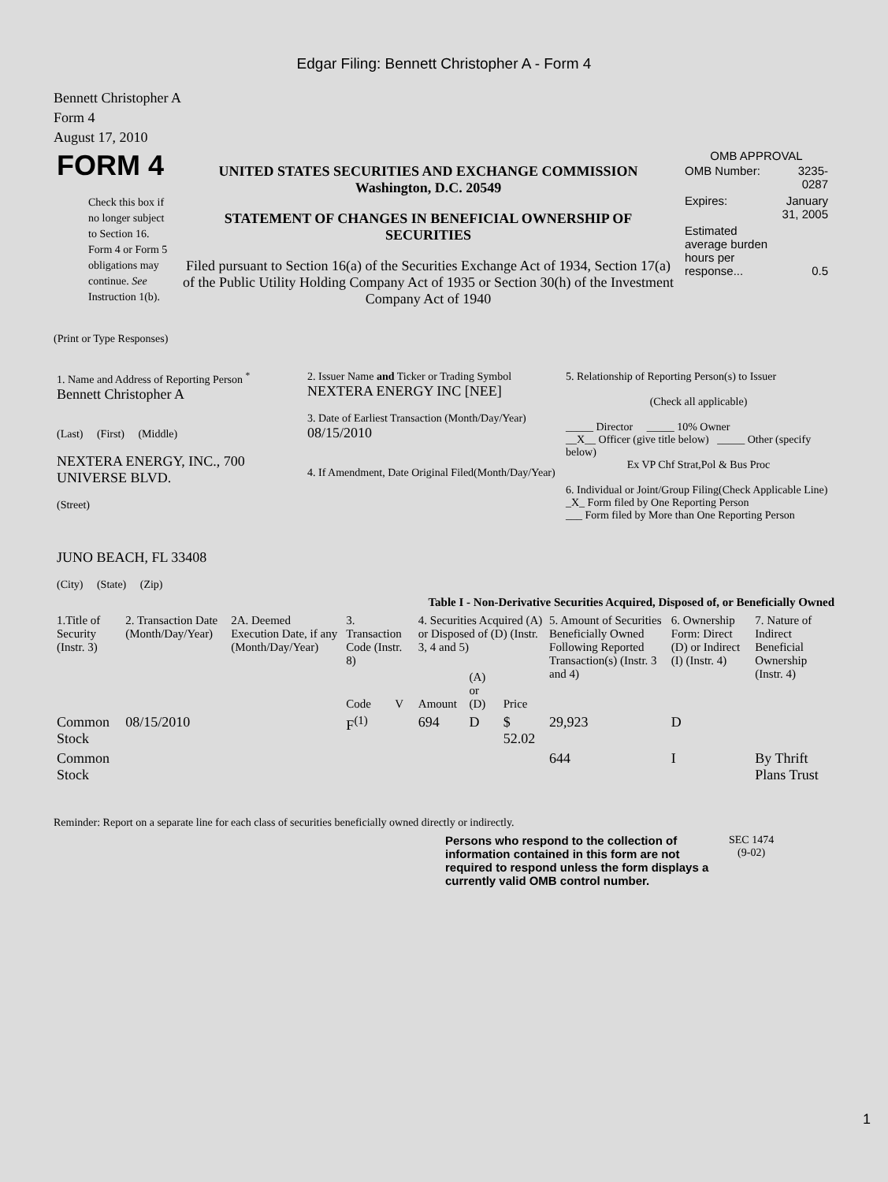Edgar Filing: Bennett Christopher A - Form 4
Bennett Christopher A
Form 4
August 17, 2010
| FORM 4 Check this box if no longer subject to Section 16. Form 4 or Form 5 obligations may continue. See Instruction 1(b). | UNITED STATES SECURITIES AND EXCHANGE COMMISSION Washington, D.C. 20549 STATEMENT OF CHANGES IN BENEFICIAL OWNERSHIP OF SECURITIES Filed pursuant to Section 16(a) of the Securities Exchange Act of 1934, Section 17(a) of the Public Utility Holding Company Act of 1935 or Section 30(h) of the Investment Company Act of 1940 | OMB APPROVAL / OMB Number: / 3235-0287 / / Expires: / January 31, 2005 / / Estimated average burden hours per response... / 0.5 / |
(Print or Type Responses)
| 1. Name and Address of Reporting Person <sup>*</sup> Bennett Christopher A (Last) (First) (Middle) NEXTERA ENERGY, INC., 700 UNIVERSE BLVD. (Street) JUNO BEACH, FL 33408 (City) (State) (Zip) | 2. Issuer Name and Ticker or Trading Symbol NEXTERA ENERGY INC [NEE] 3. Date of Earliest Transaction (Month/Day/Year) 08/15/2010 4. If Amendment, Date Original Filed(Month/Day/Year) | 5. Relationship of Reporting Person(s) to Issuer (Check all applicable) _____ Director _____ 10% Owner __X__ Officer (give title below) _____ Other (specify below) Ex VP Chf Strat,Pol & Bus Proc 6. Individual or Joint/Group Filing(Check Applicable Line) _X_ Form filed by One Reporting Person ___ Form filed by More than One Reporting Person |
Table I - Non-Derivative Securities Acquired, Disposed of, or Beneficially Owned
| 1.Title of Security (Instr. 3) | 2. Transaction Date (Month/Day/Year) | 2A. Deemed Execution Date, if any (Month/Day/Year) | 3. Transaction Code (Instr. 8) | | 4. Securities Acquired (A) or Disposed of (D) (Instr. 3, 4 and 5) | | | 5. Amount of Securities Beneficially Owned Following Reported Transaction(s) (Instr. 3 and 4) | 6. Ownership Form: Direct (D) or Indirect (I) (Instr. 4) | 7. Nature of Indirect Beneficial Ownership (Instr. 4) |
| --- | --- | --- | --- | --- | --- | --- | --- | --- | --- | --- |
| | | | Code | V | Amount | (A) or (D) | Price | | | |
| Common Stock | 08/15/2010 | | F<sup>(1)</sup> | | 694 | D | $ 52.02 | 29,923 | D | |
| Common Stock | | | | | | | | 644 | I | By Thrift Plans Trust |
Reminder: Report on a separate line for each class of securities beneficially owned directly or indirectly.
Persons who respond to the collection of information contained in this form are not required to respond unless the form displays a currently valid OMB control number.
SEC 1474
(9-02)
1